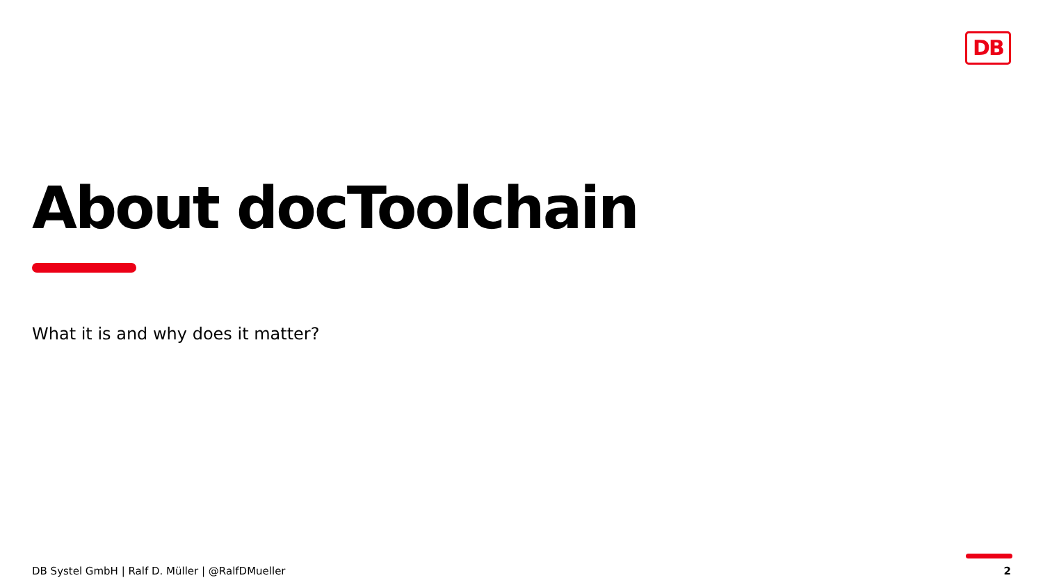DB
About docToolchain
What it is and why does it matter?
DB Systel GmbH | Ralf D. Müller | @RalfDMueller
2